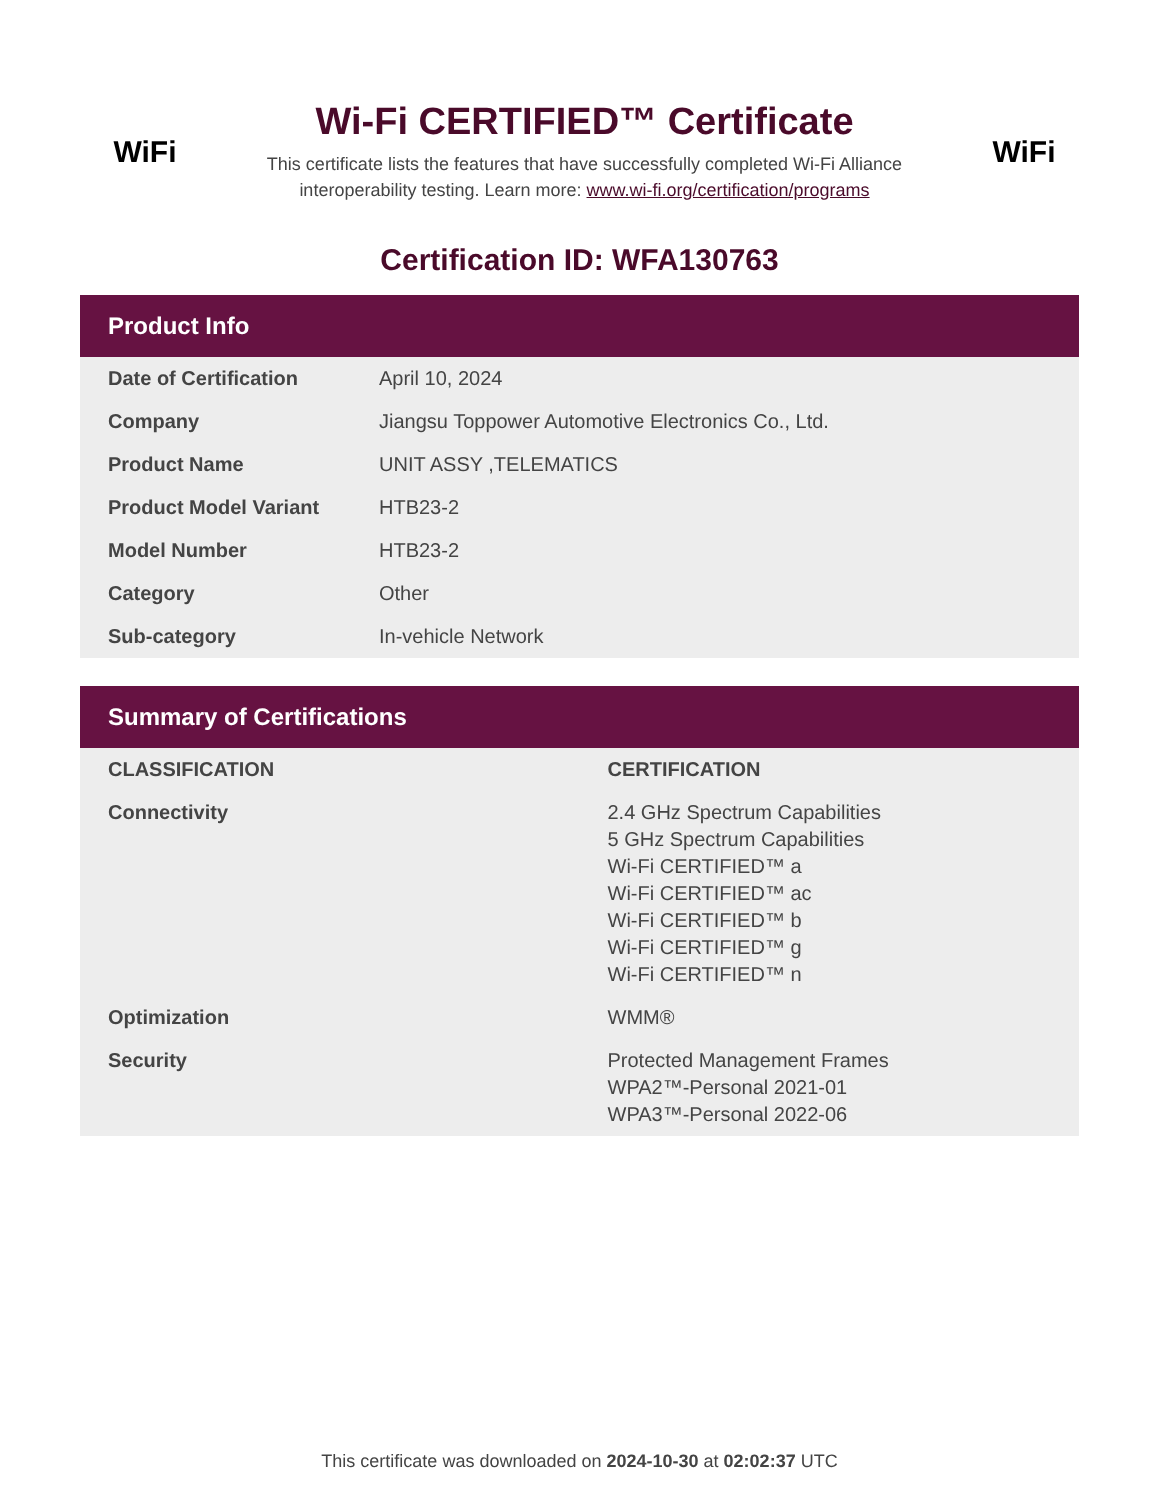WiFi
Wi-Fi CERTIFIED™ Certificate
This certificate lists the features that have successfully completed Wi-Fi Alliance
interoperability testing. Learn more: www.wi-fi.org/certification/programs
WiFi
Certification ID: WFA130763
Product Info
| Date of Certification | April 10, 2024 |
| Company | Jiangsu Toppower Automotive Electronics Co., Ltd. |
| Product Name | UNIT ASSY ,TELEMATICS |
| Product Model Variant | HTB23-2 |
| Model Number | HTB23-2 |
| Category | Other |
| Sub-category | In-vehicle Network |
Summary of Certifications
| CLASSIFICATION | CERTIFICATION |
| --- | --- |
| Connectivity | 2.4 GHz Spectrum Capabilities 5 GHz Spectrum Capabilities Wi-Fi CERTIFIED™ a Wi-Fi CERTIFIED™ ac Wi-Fi CERTIFIED™ b Wi-Fi CERTIFIED™ g Wi-Fi CERTIFIED™ n |
| Optimization | WMM® |
| Security | Protected Management Frames WPA2™-Personal 2021-01 WPA3™-Personal 2022-06 |
This certificate was downloaded on 2024-10-30 at 02:02:37 UTC